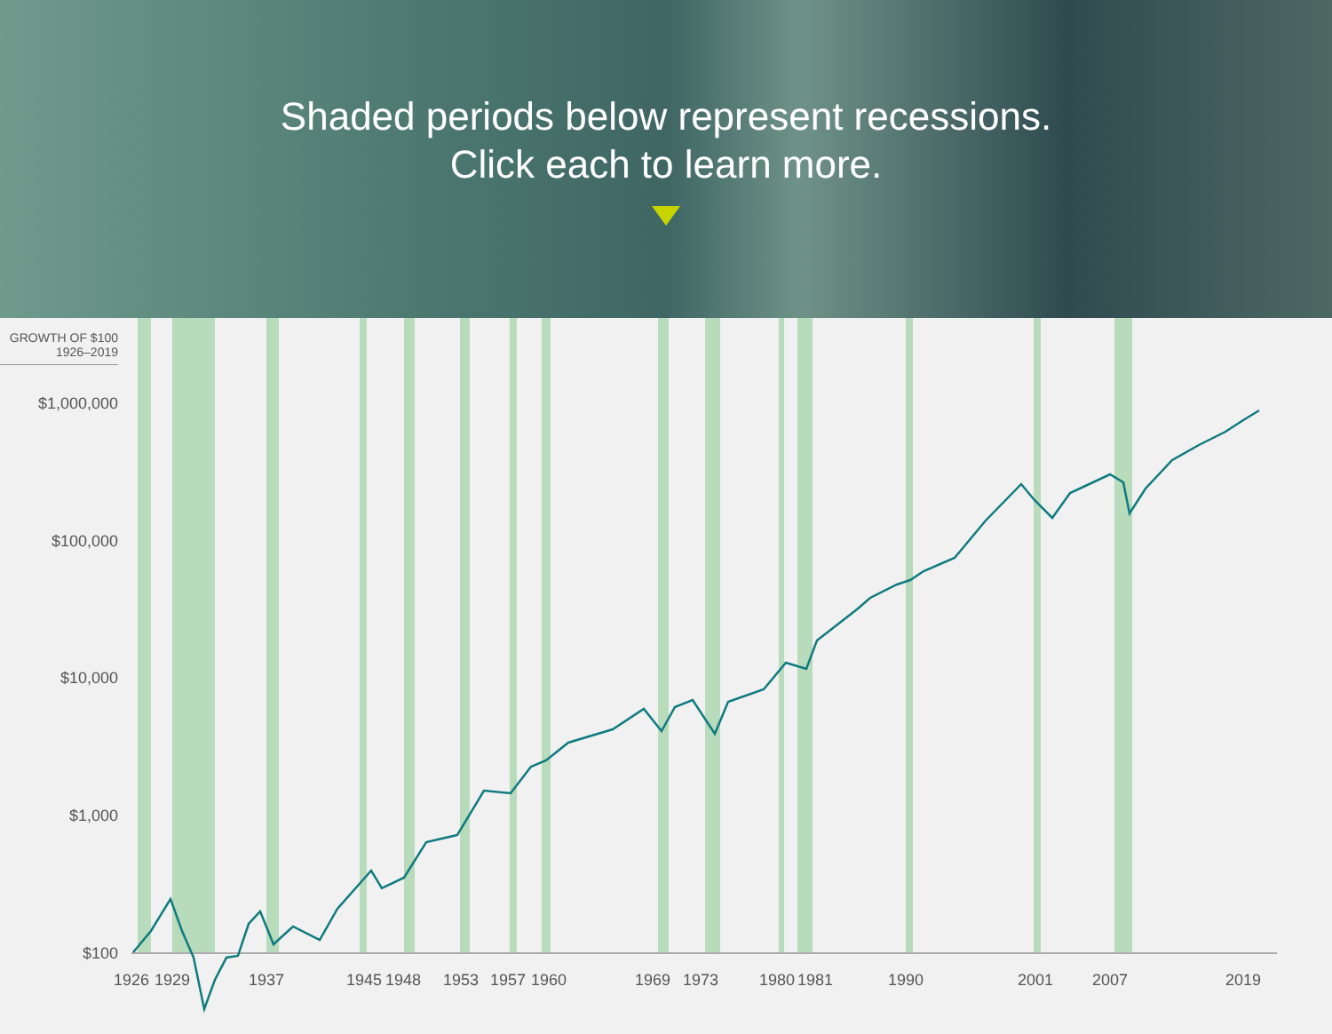Shaded periods below represent recessions.
Click each to learn more.
GROWTH OF $100
1926–2019
$1,000,000
$100,000
$10,000
$1,000
$100
1926
1929
1937
1945
1948
1953
1957
1960
1969
1973
1980
1981
1990
2001
2007
2019